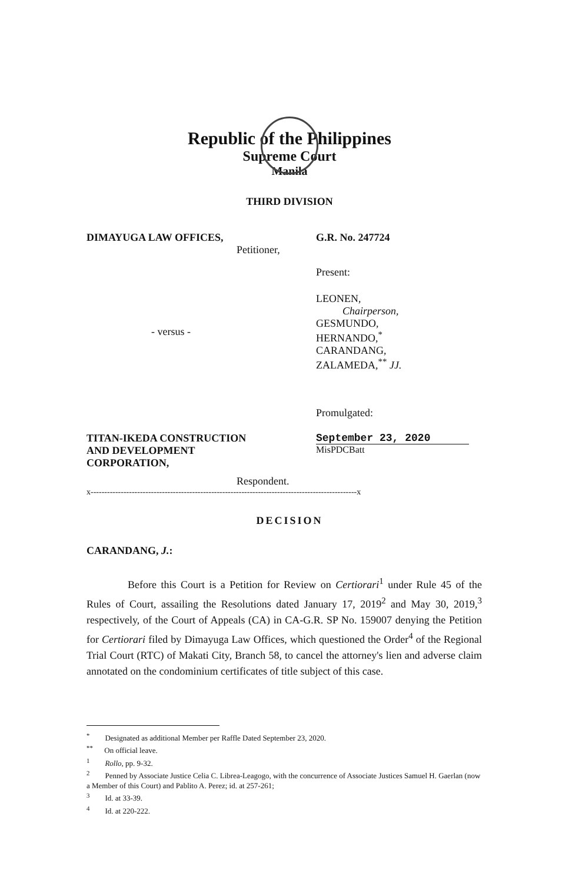Republic of the Philippines
Supreme Court
Manila
THIRD DIVISION
DIMAYUGA LAW OFFICES,
Petitioner,
- versus -
TITAN-IKEDA CONSTRUCTION
AND DEVELOPMENT
CORPORATION,
Respondent.
G.R. No. 247724
Present:
LEONEN,
Chairperson,
GESMUNDO,
HERNANDO,<sup>*</sup>
CARANDANG,
ZALAMEDA,<sup>**</sup> JJ.
Promulgated:
September 23, 2020
MisPDCBatt
x-------------------------------------------------------------------------------------------------x
DECISION
CARANDANG, J.:
Before this Court is a Petition for Review on Certiorari<sup>1</sup> under Rule 45 of the Rules of Court, assailing the Resolutions dated January 17, 2019<sup>2</sup> and May 30, 2019,<sup>3</sup> respectively, of the Court of Appeals (CA) in CA-G.R. SP No. 159007 denying the Petition for Certiorari filed by Dimayuga Law Offices, which questioned the Order<sup>4</sup> of the Regional Trial Court (RTC) of Makati City, Branch 58, to cancel the attorney's lien and adverse claim annotated on the condominium certificates of title subject of this case.
<sup>*</sup> Designated as additional Member per Raffle Dated September 23, 2020.
<sup>**</sup> On official leave.
<sup>1</sup> Rollo, pp. 9-32.
<sup>2</sup> Penned by Associate Justice Celia C. Librea-Leagogo, with the concurrence of Associate Justices Samuel H. Gaerlan (now a Member of this Court) and Pablito A. Perez; id. at 257-261;
<sup>3</sup> Id. at 33-39.
<sup>4</sup> Id. at 220-222.